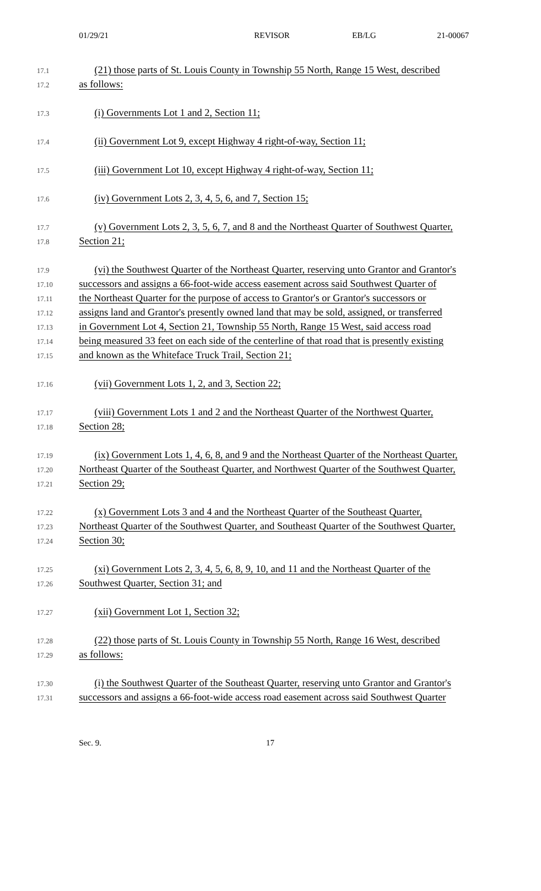01/29/21 REVISOR EB/LG 21-00067
17.1 (21) those parts of St. Louis County in Township 55 North, Range 15 West, described
17.2 as follows:
17.3 (i) Governments Lot 1 and 2, Section 11;
17.4 (ii) Government Lot 9, except Highway 4 right-of-way, Section 11;
17.5 (iii) Government Lot 10, except Highway 4 right-of-way, Section 11;
17.6 (iv) Government Lots 2, 3, 4, 5, 6, and 7, Section 15;
17.7 (v) Government Lots 2, 3, 5, 6, 7, and 8 and the Northeast Quarter of Southwest Quarter,
17.8 Section 21;
17.9 (vi) the Southwest Quarter of the Northeast Quarter, reserving unto Grantor and Grantor's
17.10 successors and assigns a 66-foot-wide access easement across said Southwest Quarter of
17.11 the Northeast Quarter for the purpose of access to Grantor's or Grantor's successors or
17.12 assigns land and Grantor's presently owned land that may be sold, assigned, or transferred
17.13 in Government Lot 4, Section 21, Township 55 North, Range 15 West, said access road
17.14 being measured 33 feet on each side of the centerline of that road that is presently existing
17.15 and known as the Whiteface Truck Trail, Section 21;
17.16 (vii) Government Lots 1, 2, and 3, Section 22;
17.17 (viii) Government Lots 1 and 2 and the Northeast Quarter of the Northwest Quarter,
17.18 Section 28;
17.19 (ix) Government Lots 1, 4, 6, 8, and 9 and the Northeast Quarter of the Northeast Quarter,
17.20 Northeast Quarter of the Southeast Quarter, and Northwest Quarter of the Southwest Quarter,
17.21 Section 29;
17.22 (x) Government Lots 3 and 4 and the Northeast Quarter of the Southeast Quarter,
17.23 Northeast Quarter of the Southwest Quarter, and Southeast Quarter of the Southwest Quarter,
17.24 Section 30;
17.25 (xi) Government Lots 2, 3, 4, 5, 6, 8, 9, 10, and 11 and the Northeast Quarter of the
17.26 Southwest Quarter, Section 31; and
17.27 (xii) Government Lot 1, Section 32;
17.28 (22) those parts of St. Louis County in Township 55 North, Range 16 West, described
17.29 as follows:
17.30 (i) the Southwest Quarter of the Southeast Quarter, reserving unto Grantor and Grantor's
17.31 successors and assigns a 66-foot-wide access road easement across said Southwest Quarter
Sec. 9. 17